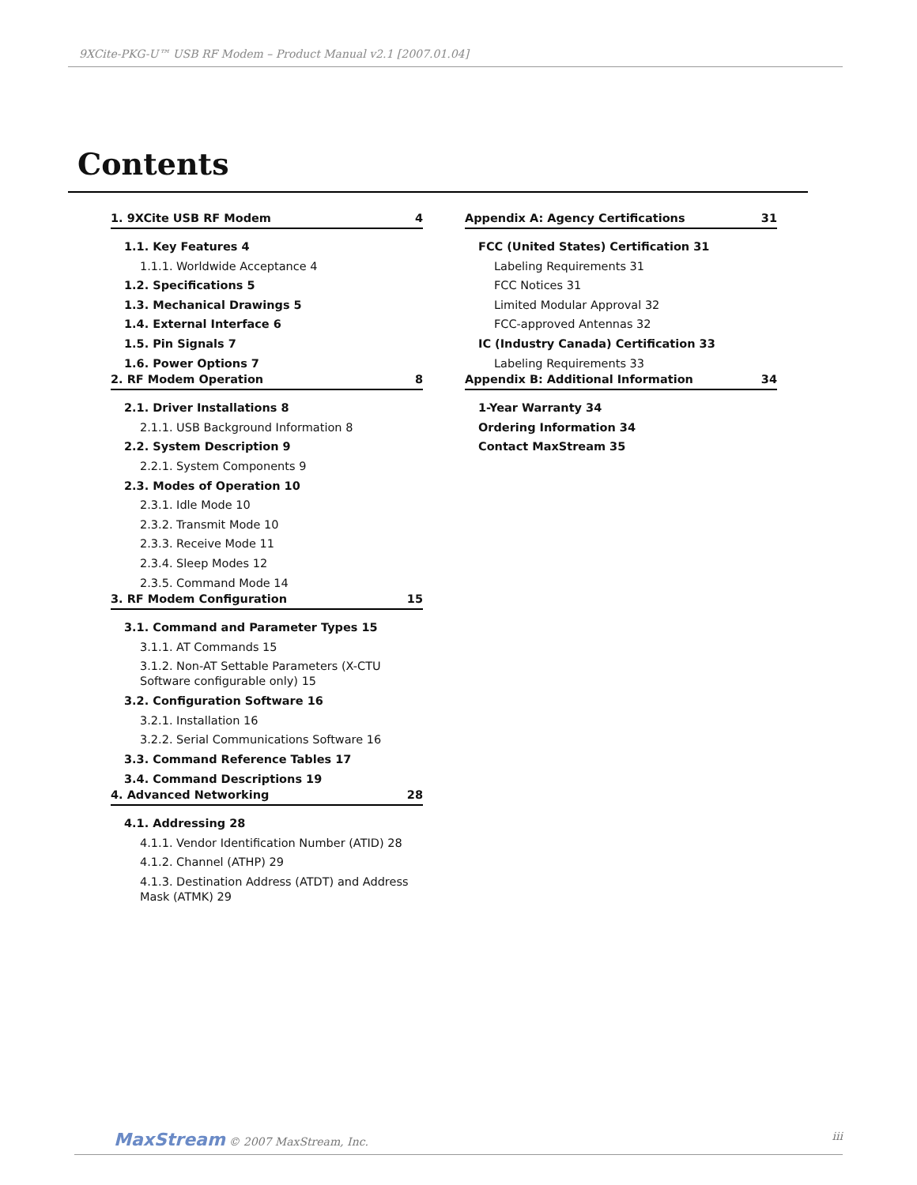9XCite-PKG-U™ USB RF Modem – Product Manual v2.1 [2007.01.04]
Contents
1. 9XCite USB RF Modem 4
1.1. Key Features 4
1.1.1. Worldwide Acceptance 4
1.2. Specifications 5
1.3. Mechanical Drawings 5
1.4. External Interface 6
1.5. Pin Signals 7
1.6. Power Options 7
2. RF Modem Operation 8
2.1. Driver Installations 8
2.1.1. USB Background Information 8
2.2. System Description 9
2.2.1. System Components 9
2.3. Modes of Operation 10
2.3.1. Idle Mode 10
2.3.2. Transmit Mode 10
2.3.3. Receive Mode 11
2.3.4. Sleep Modes 12
2.3.5. Command Mode 14
3. RF Modem Configuration 15
3.1. Command and Parameter Types 15
3.1.1. AT Commands 15
3.1.2. Non-AT Settable Parameters (X-CTU Software configurable only) 15
3.2. Configuration Software 16
3.2.1. Installation 16
3.2.2. Serial Communications Software 16
3.3. Command Reference Tables 17
3.4. Command Descriptions 19
4. Advanced Networking 28
4.1. Addressing 28
4.1.1. Vendor Identification Number (ATID) 28
4.1.2. Channel (ATHP) 29
4.1.3. Destination Address (ATDT) and Address Mask (ATMK) 29
Appendix A: Agency Certifications 31
FCC (United States) Certification 31
Labeling Requirements 31
FCC Notices 31
Limited Modular Approval 32
FCC-approved Antennas 32
IC (Industry Canada) Certification 33
Labeling Requirements 33
Appendix B: Additional Information 34
1-Year Warranty 34
Ordering Information 34
Contact MaxStream 35
MaxStream © 2007 MaxStream, Inc. iii